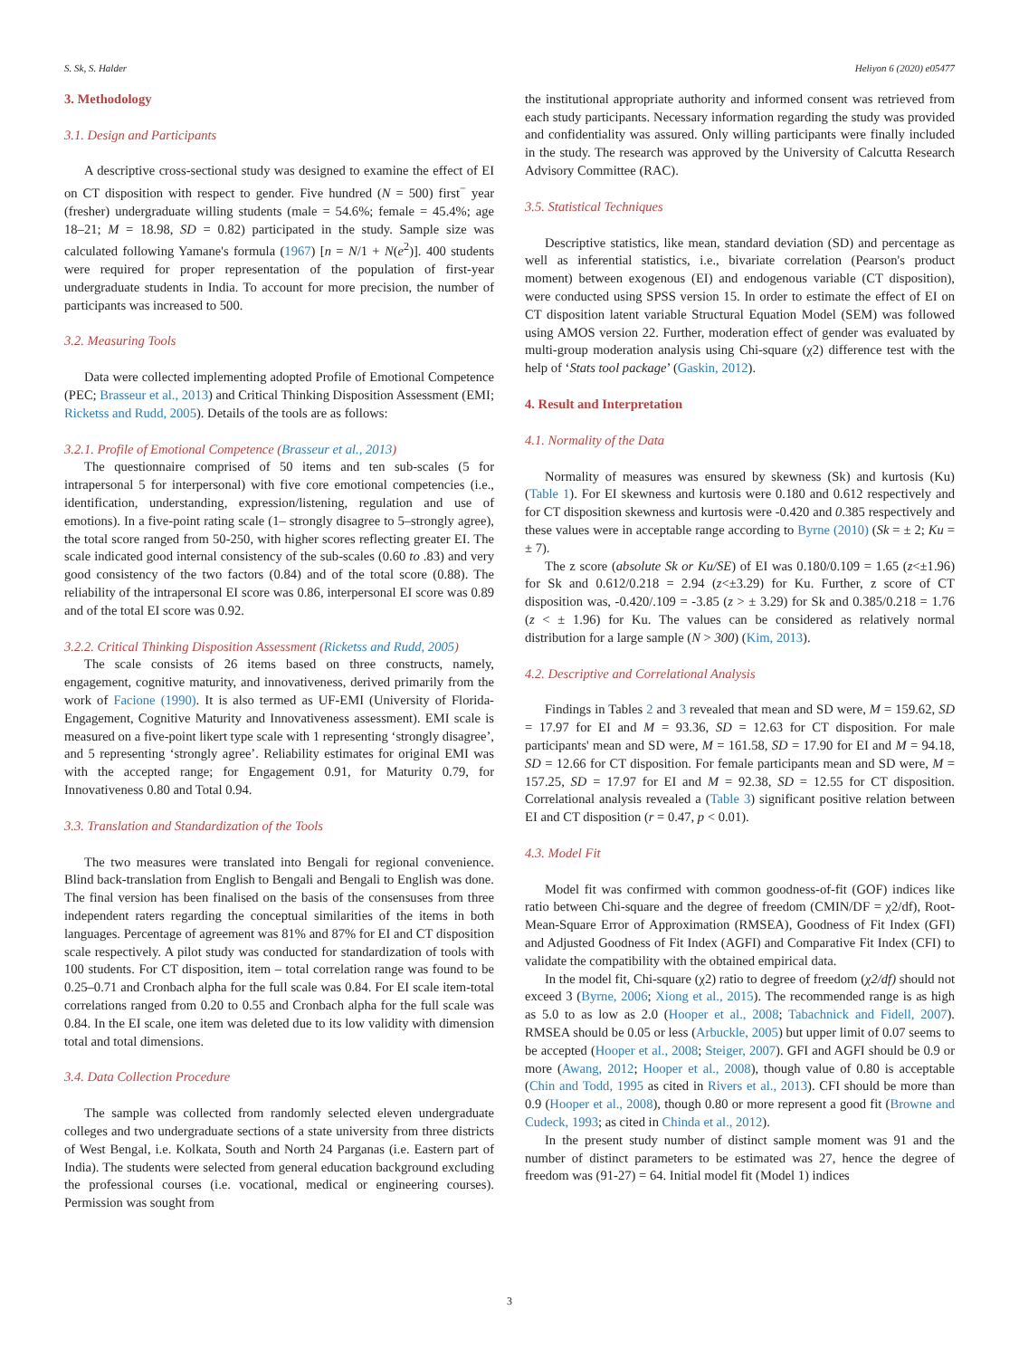S. Sk, S. Halder Heliyon 6 (2020) e05477
3. Methodology
3.1. Design and Participants
A descriptive cross-sectional study was designed to examine the effect of EI on CT disposition with respect to gender. Five hundred (N = 500) first<sup>−</sup> year (fresher) undergraduate willing students (male = 54.6%; female = 45.4%; age 18–21; M = 18.98, SD = 0.82) participated in the study. Sample size was calculated following Yamane's formula (1967) [n = N/1 + N(e<sup>2</sup>)]. 400 students were required for proper representation of the population of first-year undergraduate students in India. To account for more precision, the number of participants was increased to 500.
3.2. Measuring Tools
Data were collected implementing adopted Profile of Emotional Competence (PEC; Brasseur et al., 2013) and Critical Thinking Disposition Assessment (EMI; Ricketss and Rudd, 2005). Details of the tools are as follows:
3.2.1. Profile of Emotional Competence (Brasseur et al., 2013)
The questionnaire comprised of 50 items and ten sub-scales (5 for intrapersonal 5 for interpersonal) with five core emotional competencies (i.e., identification, understanding, expression/listening, regulation and use of emotions). In a five-point rating scale (1– strongly disagree to 5–strongly agree), the total score ranged from 50-250, with higher scores reflecting greater EI. The scale indicated good internal consistency of the sub-scales (0.60 to .83) and very good consistency of the two factors (0.84) and of the total score (0.88). The reliability of the intrapersonal EI score was 0.86, interpersonal EI score was 0.89 and of the total EI score was 0.92.
3.2.2. Critical Thinking Disposition Assessment (Ricketss and Rudd, 2005)
The scale consists of 26 items based on three constructs, namely, engagement, cognitive maturity, and innovativeness, derived primarily from the work of Facione (1990). It is also termed as UF-EMI (University of Florida- Engagement, Cognitive Maturity and Innovativeness assessment). EMI scale is measured on a five-point likert type scale with 1 representing ‘strongly disagree’, and 5 representing ‘strongly agree’. Reliability estimates for original EMI was with the accepted range; for Engagement 0.91, for Maturity 0.79, for Innovativeness 0.80 and Total 0.94.
3.3. Translation and Standardization of the Tools
The two measures were translated into Bengali for regional convenience. Blind back-translation from English to Bengali and Bengali to English was done. The final version has been finalised on the basis of the consensuses from three independent raters regarding the conceptual similarities of the items in both languages. Percentage of agreement was 81% and 87% for EI and CT disposition scale respectively. A pilot study was conducted for standardization of tools with 100 students. For CT disposition, item – total correlation range was found to be 0.25–0.71 and Cronbach alpha for the full scale was 0.84. For EI scale item-total correlations ranged from 0.20 to 0.55 and Cronbach alpha for the full scale was 0.84. In the EI scale, one item was deleted due to its low validity with dimension total and total dimensions.
3.4. Data Collection Procedure
The sample was collected from randomly selected eleven undergraduate colleges and two undergraduate sections of a state university from three districts of West Bengal, i.e. Kolkata, South and North 24 Parganas (i.e. Eastern part of India). The students were selected from general education background excluding the professional courses (i.e. vocational, medical or engineering courses). Permission was sought from
the institutional appropriate authority and informed consent was retrieved from each study participants. Necessary information regarding the study was provided and confidentiality was assured. Only willing participants were finally included in the study. The research was approved by the University of Calcutta Research Advisory Committee (RAC).
3.5. Statistical Techniques
Descriptive statistics, like mean, standard deviation (SD) and percentage as well as inferential statistics, i.e., bivariate correlation (Pearson's product moment) between exogenous (EI) and endogenous variable (CT disposition), were conducted using SPSS version 15. In order to estimate the effect of EI on CT disposition latent variable Structural Equation Model (SEM) was followed using AMOS version 22. Further, moderation effect of gender was evaluated by multi-group moderation analysis using Chi-square (χ2) difference test with the help of ‘Stats tool package’ (Gaskin, 2012).
4. Result and Interpretation
4.1. Normality of the Data
Normality of measures was ensured by skewness (Sk) and kurtosis (Ku) (Table 1). For EI skewness and kurtosis were 0.180 and 0.612 respectively and for CT disposition skewness and kurtosis were -0.420 and 0.385 respectively and these values were in acceptable range according to Byrne (2010) (Sk = ± 2; Ku = ± 7).
The z score (absolute Sk or Ku/SE) of EI was 0.180/0.109 = 1.65 (z<±1.96) for Sk and 0.612/0.218 = 2.94 (z<±3.29) for Ku. Further, z score of CT disposition was, -0.420/.109 = -3.85 (z > ± 3.29) for Sk and 0.385/0.218 = 1.76 (z < ± 1.96) for Ku. The values can be considered as relatively normal distribution for a large sample (N > 300) (Kim, 2013).
4.2. Descriptive and Correlational Analysis
Findings in Tables 2 and 3 revealed that mean and SD were, M = 159.62, SD = 17.97 for EI and M = 93.36, SD = 12.63 for CT disposition. For male participants' mean and SD were, M = 161.58, SD = 17.90 for EI and M = 94.18, SD = 12.66 for CT disposition. For female participants mean and SD were, M = 157.25, SD = 17.97 for EI and M = 92.38, SD = 12.55 for CT disposition. Correlational analysis revealed a (Table 3) significant positive relation between EI and CT disposition (r = 0.47, p < 0.01).
4.3. Model Fit
Model fit was confirmed with common goodness-of-fit (GOF) indices like ratio between Chi-square and the degree of freedom (CMIN/DF = χ2/df), Root-Mean-Square Error of Approximation (RMSEA), Goodness of Fit Index (GFI) and Adjusted Goodness of Fit Index (AGFI) and Comparative Fit Index (CFI) to validate the compatibility with the obtained empirical data.
In the model fit, Chi-square (χ2) ratio to degree of freedom (χ2/df) should not exceed 3 (Byrne, 2006; Xiong et al., 2015). The recommended range is as high as 5.0 to as low as 2.0 (Hooper et al., 2008; Tabachnick and Fidell, 2007). RMSEA should be 0.05 or less (Arbuckle, 2005) but upper limit of 0.07 seems to be accepted (Hooper et al., 2008; Steiger, 2007). GFI and AGFI should be 0.9 or more (Awang, 2012; Hooper et al., 2008), though value of 0.80 is acceptable (Chin and Todd, 1995 as cited in Rivers et al., 2013). CFI should be more than 0.9 (Hooper et al., 2008), though 0.80 or more represent a good fit (Browne and Cudeck, 1993; as cited in Chinda et al., 2012).
In the present study number of distinct sample moment was 91 and the number of distinct parameters to be estimated was 27, hence the degree of freedom was (91-27) = 64. Initial model fit (Model 1) indices
3